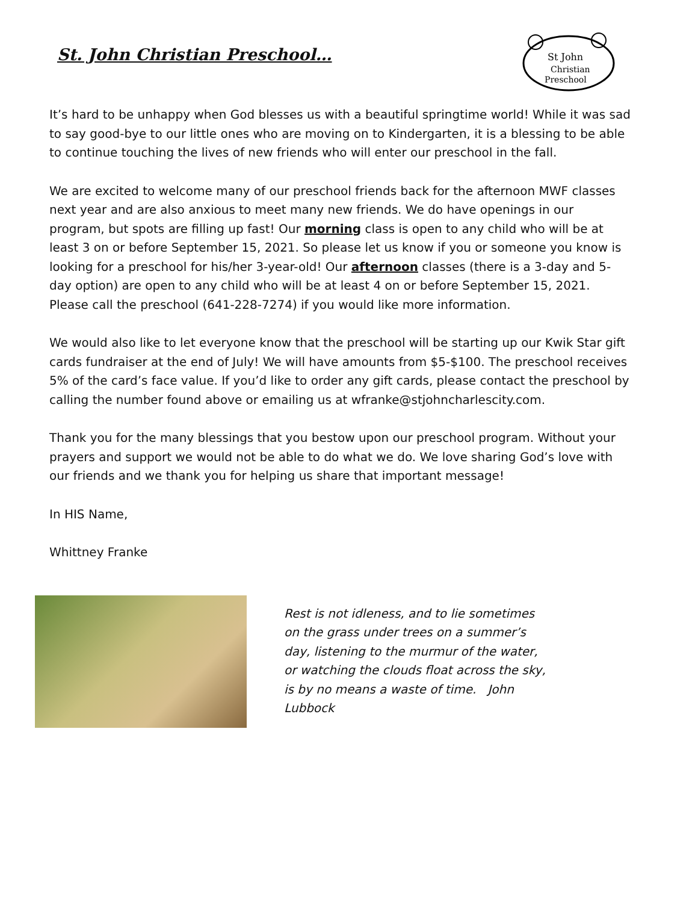St. John Christian Preschool…
St John
Christian
Preschool
It’s hard to be unhappy when God blesses us with a beautiful springtime world! While it was sad to say good-bye to our little ones who are moving on to Kindergarten, it is a blessing to be able to continue touching the lives of new friends who will enter our preschool in the fall.
We are excited to welcome many of our preschool friends back for the afternoon MWF classes next year and are also anxious to meet many new friends. We do have openings in our program, but spots are filling up fast! Our morning class is open to any child who will be at least 3 on or before September 15, 2021. So please let us know if you or someone you know is looking for a preschool for his/her 3-year-old! Our afternoon classes (there is a 3-day and 5-day option) are open to any child who will be at least 4 on or before September 15, 2021. Please call the preschool (641-228-7274) if you would like more information.
We would also like to let everyone know that the preschool will be starting up our Kwik Star gift cards fundraiser at the end of July! We will have amounts from $5-$100. The preschool receives 5% of the card’s face value. If you’d like to order any gift cards, please contact the preschool by calling the number found above or emailing us at wfranke@stjohncharlescity.com.
Thank you for the many blessings that you bestow upon our preschool program. Without your prayers and support we would not be able to do what we do. We love sharing God’s love with our friends and we thank you for helping us share that important message!
In HIS Name,
Whittney Franke
Rest is not idleness, and to lie sometimes on the grass under trees on a summer’s day, listening to the murmur of the water, or watching the clouds float across the sky, is by no means a waste of time. John Lubbock